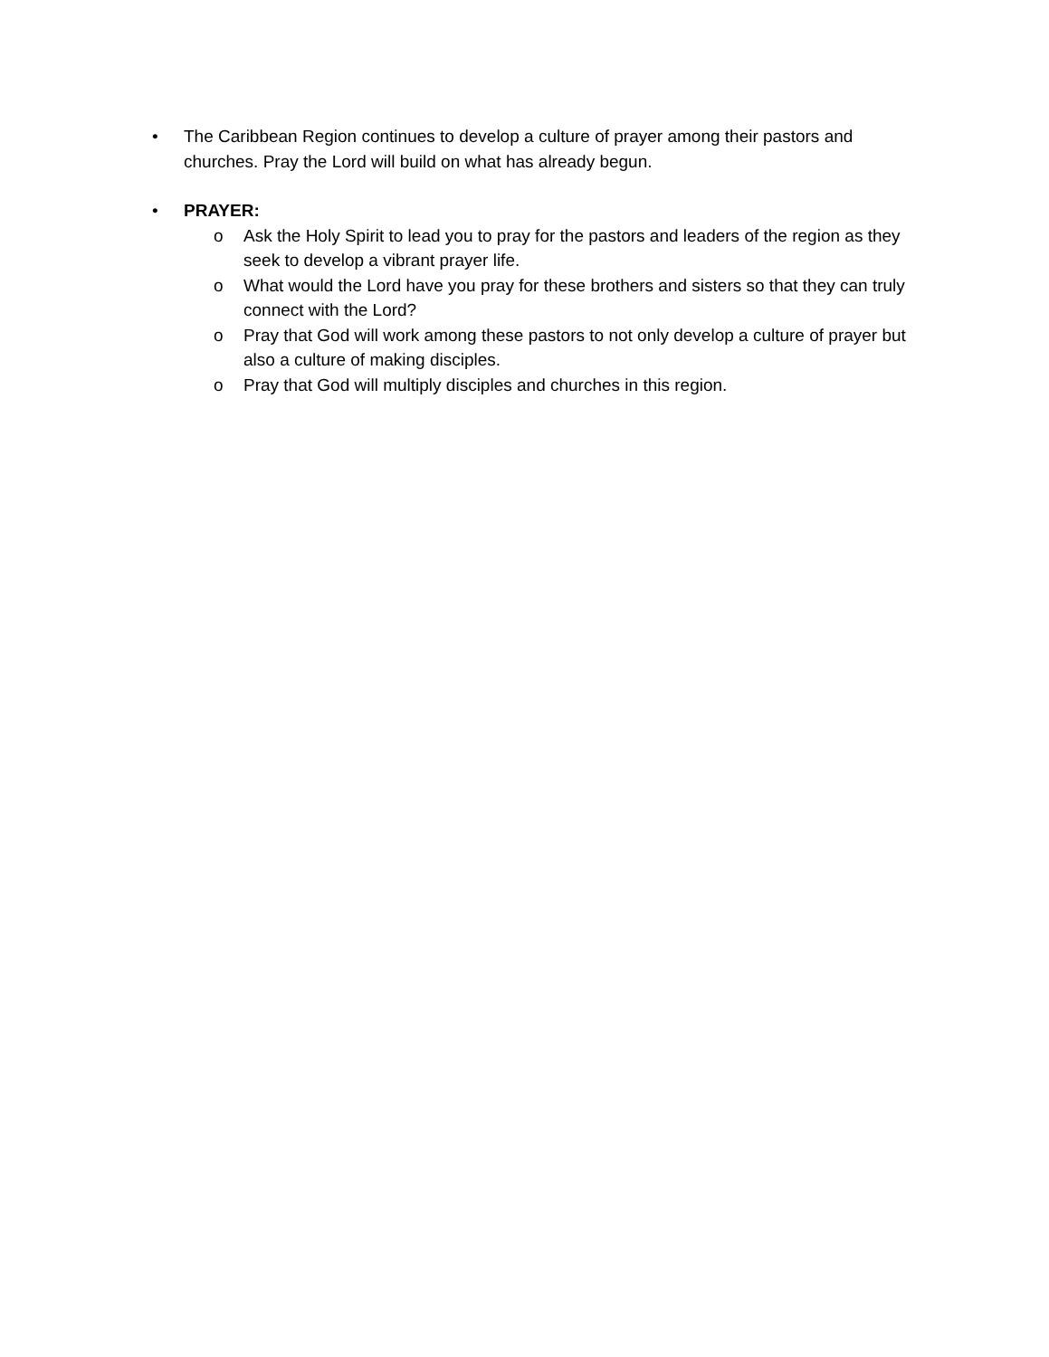• The Caribbean Region continues to develop a culture of prayer among their pastors and churches. Pray the Lord will build on what has already begun.
• PRAYER:
o Ask the Holy Spirit to lead you to pray for the pastors and leaders of the region as they seek to develop a vibrant prayer life.
o What would the Lord have you pray for these brothers and sisters so that they can truly connect with the Lord?
o Pray that God will work among these pastors to not only develop a culture of prayer but also a culture of making disciples.
o Pray that God will multiply disciples and churches in this region.